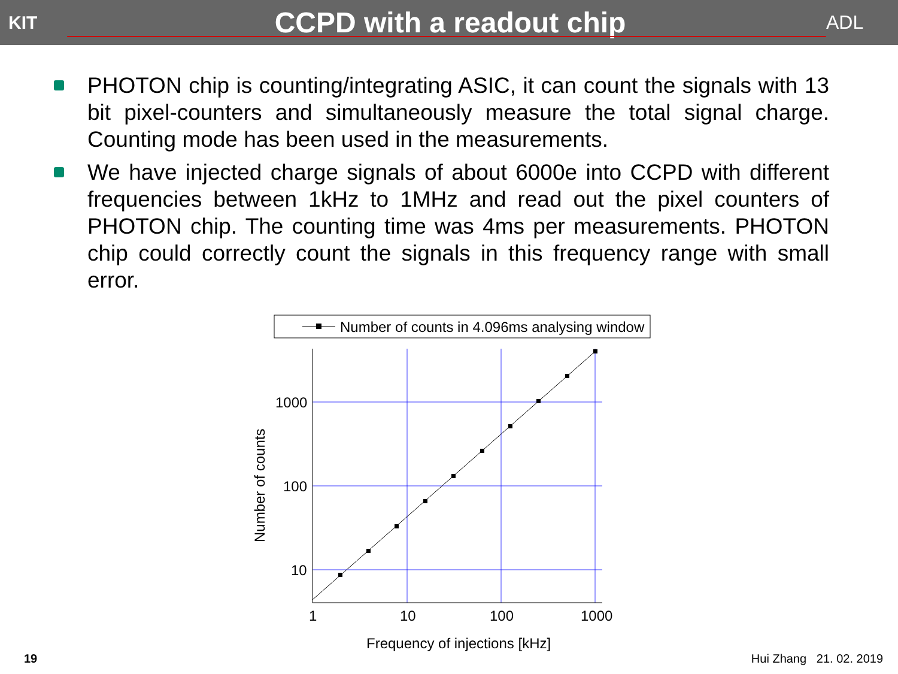KIT
CCPD with a readout chip
ADL
PHOTON chip is counting/integrating ASIC, it can count the signals with 13 bit pixel-counters and simultaneously measure the total signal charge. Counting mode has been used in the measurements.
We have injected charge signals of about 6000e into CCPD with different frequencies between 1kHz to 1MHz and read out the pixel counters of PHOTON chip. The counting time was 4ms per measurements. PHOTON chip could correctly count the signals in this frequency range with small error.
Number of counts in 4.096ms analysing window
1000
100
10
1
10
100
1000
Frequency of injections [kHz]
Number of counts
19 Hui Zhang 21. 02. 2019